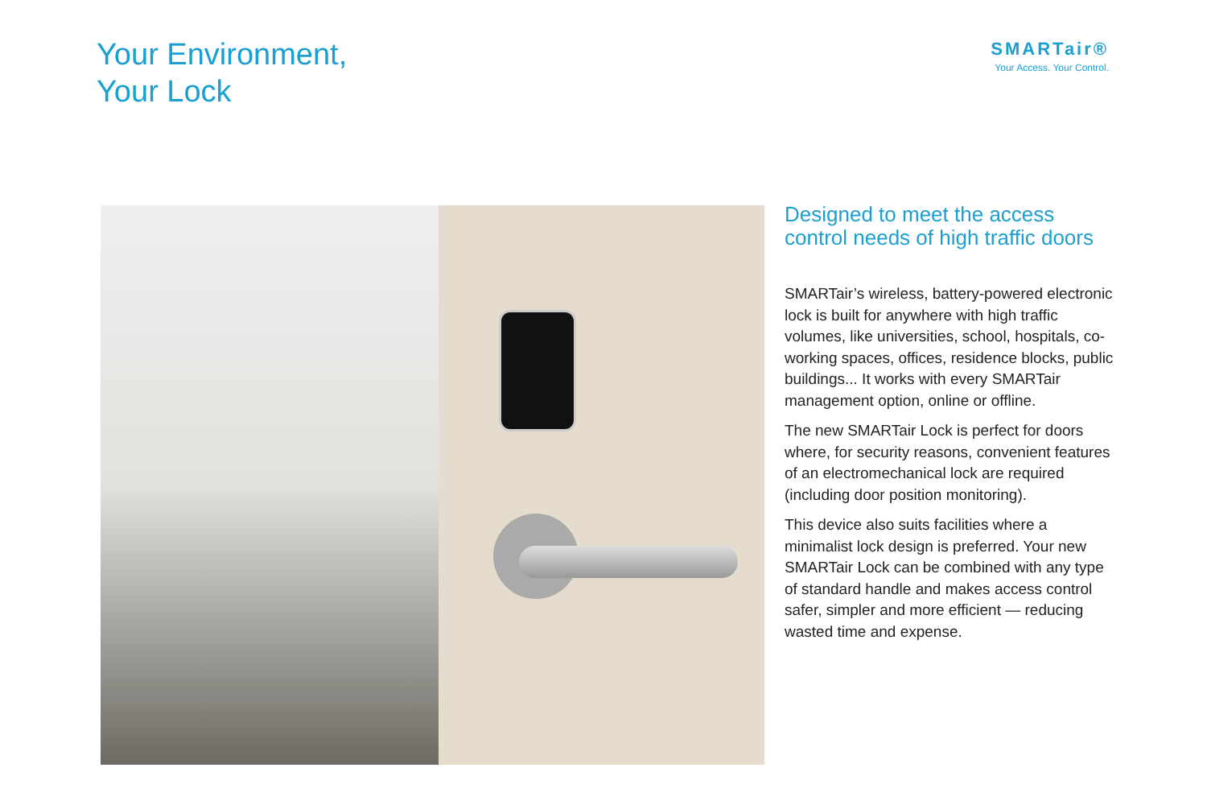Your Environment,
Your Lock
SMARTair®
Your Access. Your Control.
Designed to meet the access control needs of high traffic doors
SMARTair’s wireless, battery-powered electronic lock is built for anywhere with high traffic volumes, like universities, school, hospitals, co-working spaces, offices, residence blocks, public buildings... It works with every SMARTair management option, online or offline.
The new SMARTair Lock is perfect for doors where, for security reasons, convenient features of an electromechanical lock are required (including door position monitoring).
This device also suits facilities where a minimalist lock design is preferred. Your new SMARTair Lock can be combined with any type of standard handle and makes access control safer, simpler and more efficient — reducing wasted time and expense.